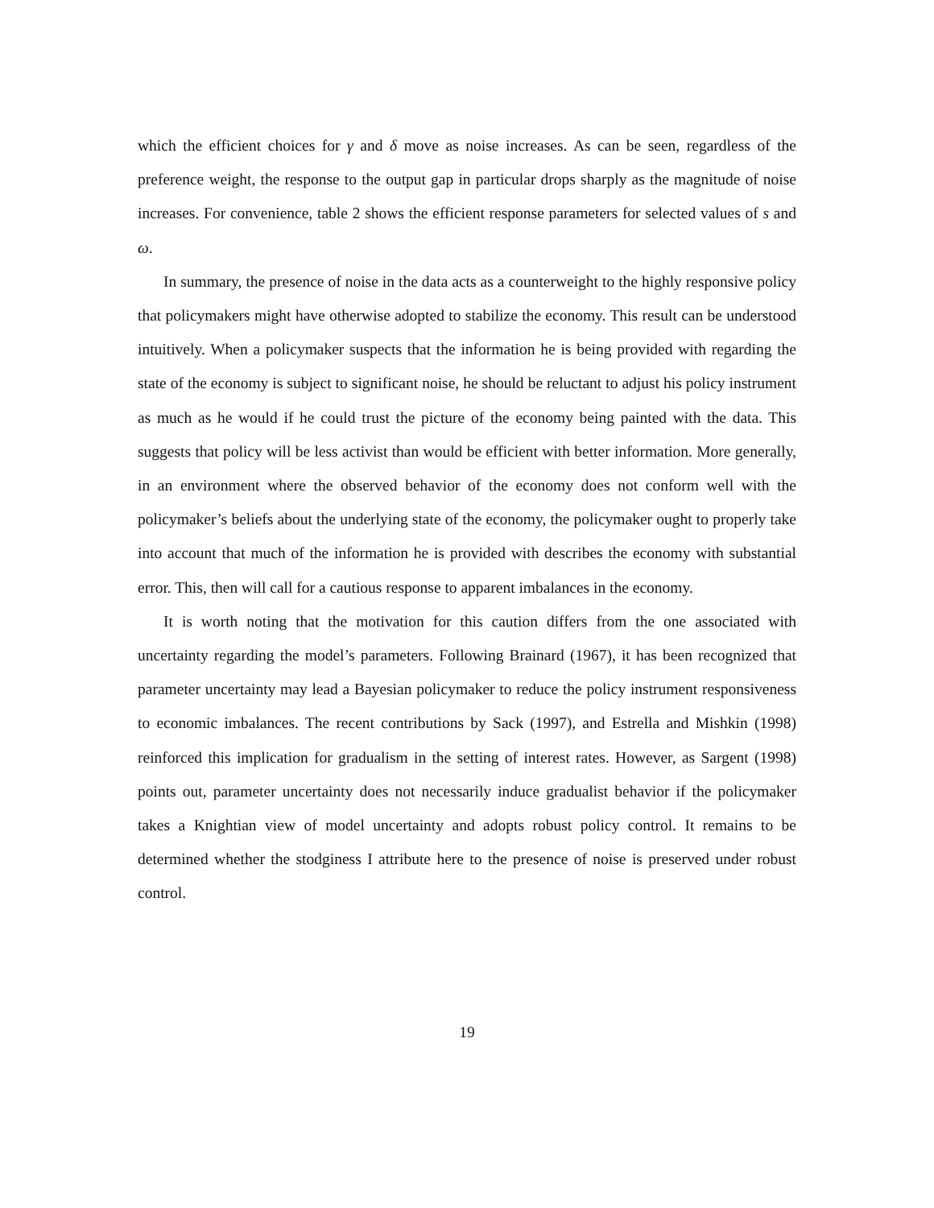which the efficient choices for γ and δ move as noise increases. As can be seen, regardless of the preference weight, the response to the output gap in particular drops sharply as the magnitude of noise increases. For convenience, table 2 shows the efficient response parameters for selected values of s and ω.
In summary, the presence of noise in the data acts as a counterweight to the highly responsive policy that policymakers might have otherwise adopted to stabilize the economy. This result can be understood intuitively. When a policymaker suspects that the information he is being provided with regarding the state of the economy is subject to significant noise, he should be reluctant to adjust his policy instrument as much as he would if he could trust the picture of the economy being painted with the data. This suggests that policy will be less activist than would be efficient with better information. More generally, in an environment where the observed behavior of the economy does not conform well with the policymaker’s beliefs about the underlying state of the economy, the policymaker ought to properly take into account that much of the information he is provided with describes the economy with substantial error. This, then will call for a cautious response to apparent imbalances in the economy.
It is worth noting that the motivation for this caution differs from the one associated with uncertainty regarding the model’s parameters. Following Brainard (1967), it has been recognized that parameter uncertainty may lead a Bayesian policymaker to reduce the policy instrument responsiveness to economic imbalances. The recent contributions by Sack (1997), and Estrella and Mishkin (1998) reinforced this implication for gradualism in the setting of interest rates. However, as Sargent (1998) points out, parameter uncertainty does not necessarily induce gradualist behavior if the policymaker takes a Knightian view of model uncertainty and adopts robust policy control. It remains to be determined whether the stodginess I attribute here to the presence of noise is preserved under robust control.
19